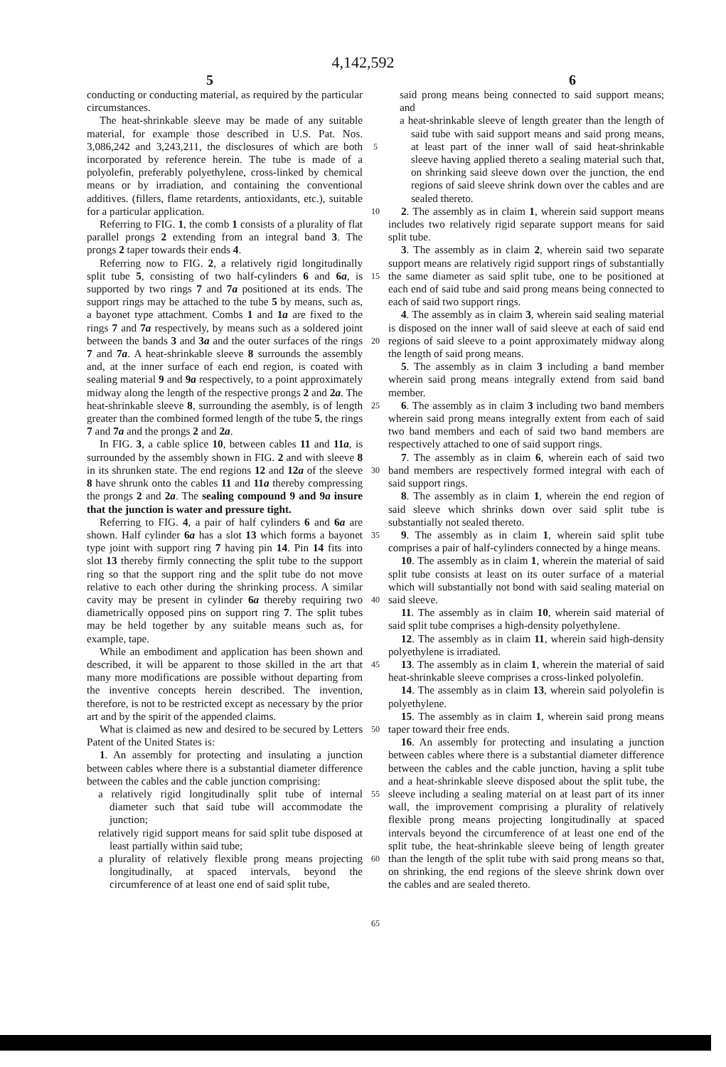4,142,592
5 6
conducting or conducting material, as required by the particular circumstances.
The heat-shrinkable sleeve may be made of any suitable material, for example those described in U.S. Pat. Nos. 3,086,242 and 3,243,211, the disclosures of which are both incorporated by reference herein. The tube is made of a polyolefin, preferably polyethylene, cross-linked by chemical means or by irradiation, and containing the conventional additives. (fillers, flame retardents, antioxidants, etc.), suitable for a particular application.
Referring to FIG. 1, the comb 1 consists of a plurality of flat parallel prongs 2 extending from an integral band 3. The prongs 2 taper towards their ends 4.
Referring now to FIG. 2, a relatively rigid longitudinally split tube 5, consisting of two half-cylinders 6 and 6a, is supported by two rings 7 and 7a positioned at its ends. The support rings may be attached to the tube 5 by means, such as, a bayonet type attachment. Combs 1 and 1a are fixed to the rings 7 and 7a respectively, by means such as a soldered joint between the bands 3 and 3a and the outer surfaces of the rings 7 and 7a. A heat-shrinkable sleeve 8 surrounds the assembly and, at the inner surface of each end region, is coated with sealing material 9 and 9a respectively, to a point approximately midway along the length of the respective prongs 2 and 2a. The heat-shrinkable sleeve 8, surrounding the asembly, is of length greater than the combined formed length of the tube 5, the rings 7 and 7a and the prongs 2 and 2a.
In FIG. 3, a cable splice 10, between cables 11 and 11a, is surrounded by the assembly shown in FIG. 2 and with sleeve 8 in its shrunken state. The end regions 12 and 12a of the sleeve 8 have shrunk onto the cables 11 and 11a thereby compressing the prongs 2 and 2a. The sealing compound 9 and 9a insure that the junction is water and pressure tight.
Referring to FIG. 4, a pair of half cylinders 6 and 6a are shown. Half cylinder 6a has a slot 13 which forms a bayonet type joint with support ring 7 having pin 14. Pin 14 fits into slot 13 thereby firmly connecting the split tube to the support ring so that the support ring and the split tube do not move relative to each other during the shrinking process. A similar cavity may be present in cylinder 6a thereby requiring two diametrically opposed pins on support ring 7. The split tubes may be held together by any suitable means such as, for example, tape.
While an embodiment and application has been shown and described, it will be apparent to those skilled in the art that many more modifications are possible without departing from the inventive concepts herein described. The invention, therefore, is not to be restricted except as necessary by the prior art and by the spirit of the appended claims.
What is claimed as new and desired to be secured by Letters Patent of the United States is:
1. An assembly for protecting and insulating a junction between cables where there is a substantial diameter difference between the cables and the cable junction comprising:
a relatively rigid longitudinally split tube of internal diameter such that said tube will accommodate the junction;
relatively rigid support means for said split tube disposed at least partially within said tube;
a plurality of relatively flexible prong means projecting longitudinally, at spaced intervals, beyond the circumference of at least one end of said split tube,
5
10
15
20
25
30
35
40
45
50
55
60
65
said prong means being connected to said support means; and
a heat-shrinkable sleeve of length greater than the length of said tube with said support means and said prong means, at least part of the inner wall of said heat-shrinkable sleeve having applied thereto a sealing material such that, on shrinking said sleeve down over the junction, the end regions of said sleeve shrink down over the cables and are sealed thereto.
2. The assembly as in claim 1, wherein said support means includes two relatively rigid separate support means for said split tube.
3. The assembly as in claim 2, wherein said two separate support means are relatively rigid support rings of substantially the same diameter as said split tube, one to be positioned at each end of said tube and said prong means being connected to each of said two support rings.
4. The assembly as in claim 3, wherein said sealing material is disposed on the inner wall of said sleeve at each of said end regions of said sleeve to a point approximately midway along the length of said prong means.
5. The assembly as in claim 3 including a band member wherein said prong means integrally extend from said band member.
6. The assembly as in claim 3 including two band members wherein said prong means integrally extent from each of said two band members and each of said two band members are respectively attached to one of said support rings.
7. The assembly as in claim 6, wherein each of said two band members are respectively formed integral with each of said support rings.
8. The assembly as in claim 1, wherein the end region of said sleeve which shrinks down over said split tube is substantially not sealed thereto.
9. The assembly as in claim 1, wherein said split tube comprises a pair of half-cylinders connected by a hinge means.
10. The assembly as in claim 1, wherein the material of said split tube consists at least on its outer surface of a material which will substantially not bond with said sealing material on said sleeve.
11. The assembly as in claim 10, wherein said material of said split tube comprises a high-density polyethylene.
12. The assembly as in claim 11, wherein said high-density polyethylene is irradiated.
13. The assembly as in claim 1, wherein the material of said heat-shrinkable sleeve comprises a cross-linked polyolefin.
14. The assembly as in claim 13, wherein said polyolefin is polyethylene.
15. The assembly as in claim 1, wherein said prong means taper toward their free ends.
16. An assembly for protecting and insulating a junction between cables where there is a substantial diameter difference between the cables and the cable junction, having a split tube and a heat-shrinkable sleeve disposed about the split tube, the sleeve including a sealing material on at least part of its inner wall, the improvement comprising a plurality of relatively flexible prong means projecting longitudinally at spaced intervals beyond the circumference of at least one end of the split tube, the heat-shrinkable sleeve being of length greater than the length of the split tube with said prong means so that, on shrinking, the end regions of the sleeve shrink down over the cables and are sealed thereto.